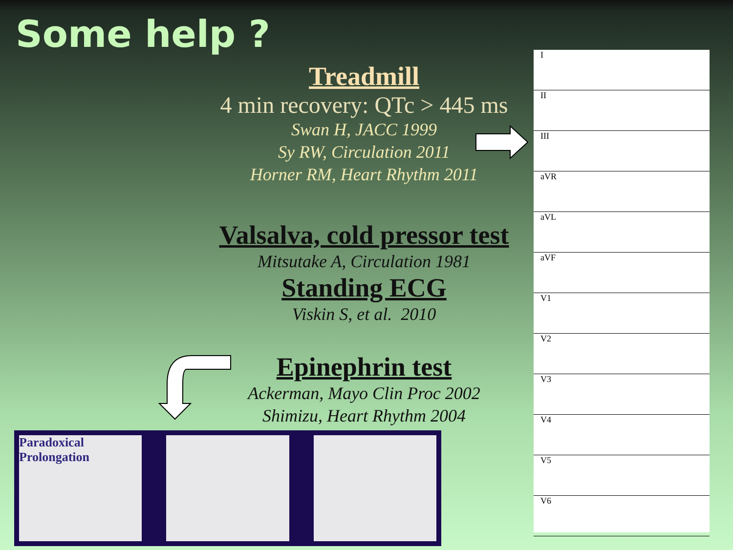Some help ?
Treadmill
4 min recovery: QTc > 445 ms
Swan H, JACC 1999
Sy RW, Circulation 2011
Horner RM, Heart Rhythm 2011
Valsalva, cold pressor test
Mitsutake A, Circulation 1981
Standing ECG
Viskin S, et al. 2010
Epinephrin test
Ackerman, Mayo Clin Proc 2002
Shimizu, Heart Rhythm 2004
I
II
III
aVR
aVL
aVF
V1
V2
V3
V4
V5
V6
Paradoxical Prolongation